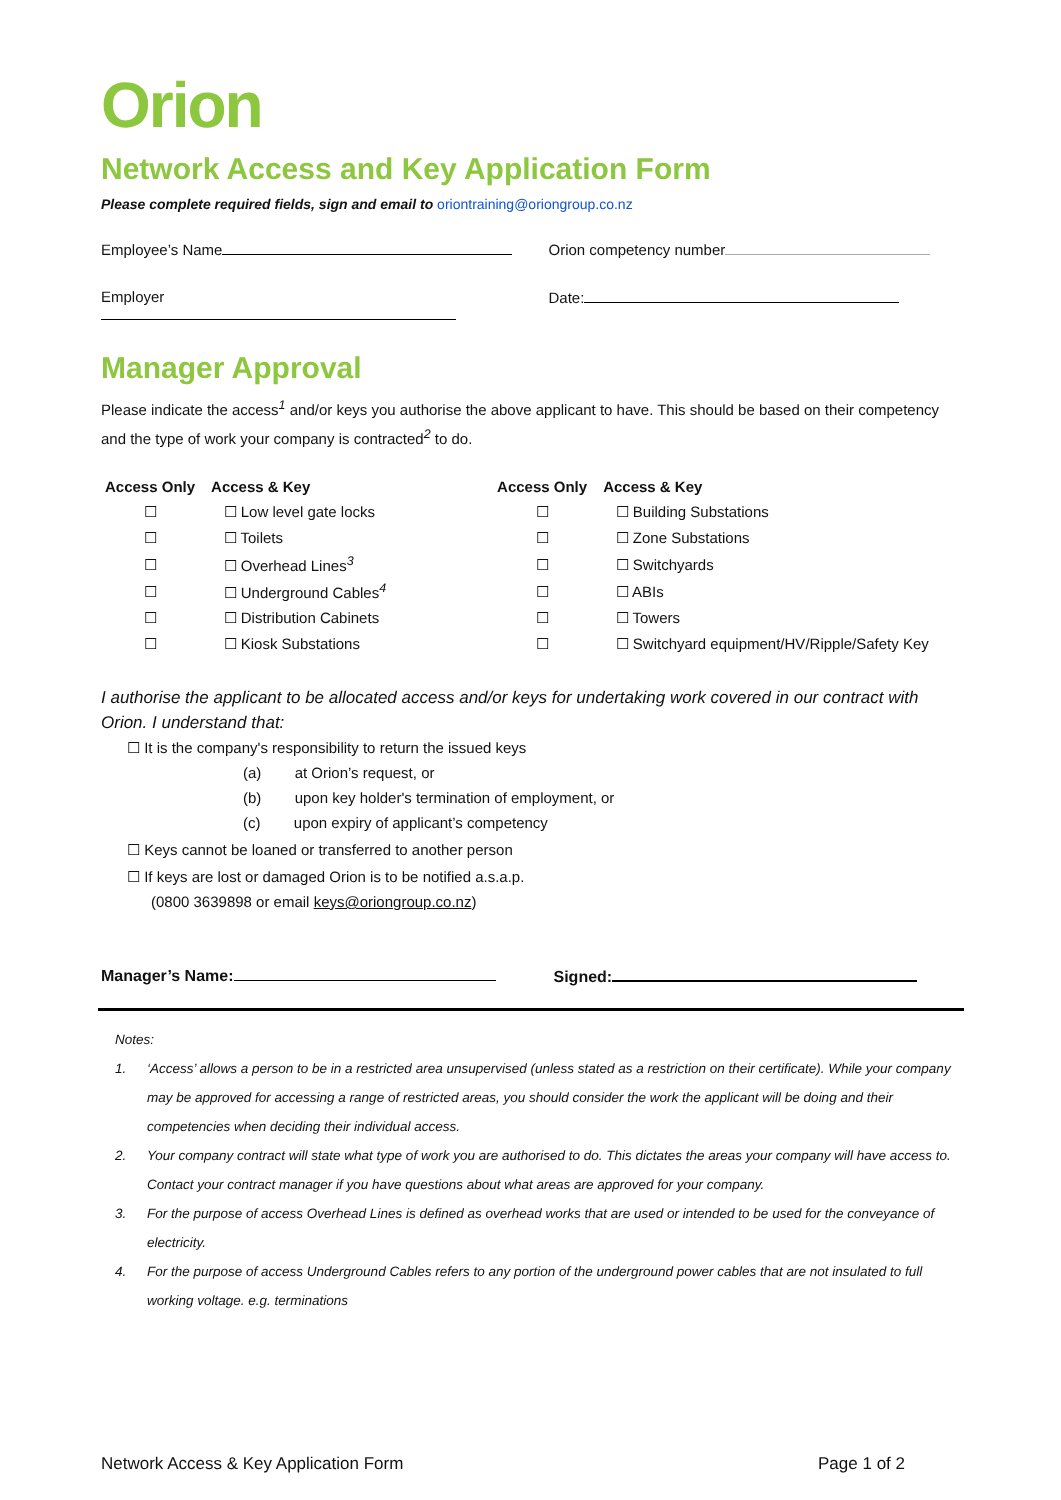Orion
Network Access and Key Application Form
Please complete required fields, sign and email to oriontraining@oriongroup.co.nz
Employee’s Name Orion competency number
Employer Date:
Manager Approval
Please indicate the access<sup>1</sup> and/or keys you authorise the above applicant to have. This should be based on their competency and the type of work your company is contracted<sup>2</sup> to do.
| Access Only | Access & Key | Access Only | Access & Key |
| --- | --- | --- | --- |
| ☐ | ☐ Low level gate locks | ☐ | ☐ Building Substations |
| ☐ | ☐ Toilets | ☐ | ☐ Zone Substations |
| ☐ | ☐ Overhead Lines<sup>3</sup> | ☐ | ☐ Switchyards |
| ☐ | ☐ Underground Cables<sup>4</sup> | ☐ | ☐ ABIs |
| ☐ | ☐ Distribution Cabinets | ☐ | ☐ Towers |
| ☐ | ☐ Kiosk Substations | ☐ | ☐ Switchyard equipment/HV/Ripple/Safety Key |
I authorise the applicant to be allocated access and/or keys for undertaking work covered in our contract with Orion. I understand that:
☐ It is the company's responsibility to return the issued keys
(a) at Orion’s request, or
(b) upon key holder's termination of employment, or
(c) upon expiry of applicant’s competency
☐ Keys cannot be loaned or transferred to another person
☐ If keys are lost or damaged Orion is to be notified a.s.a.p.
(0800 3639898 or email keys@oriongroup.co.nz)
Manager’s Name: Signed:
Notes:
1. ‘Access’ allows a person to be in a restricted area unsupervised (unless stated as a restriction on their certificate). While your company may be approved for accessing a range of restricted areas, you should consider the work the applicant will be doing and their competencies when deciding their individual access.
2. Your company contract will state what type of work you are authorised to do. This dictates the areas your company will have access to. Contact your contract manager if you have questions about what areas are approved for your company.
3. For the purpose of access Overhead Lines is defined as overhead works that are used or intended to be used for the conveyance of electricity.
4. For the purpose of access Underground Cables refers to any portion of the underground power cables that are not insulated to full working voltage. e.g. terminations
Network Access & Key Application Form Page 1 of 2